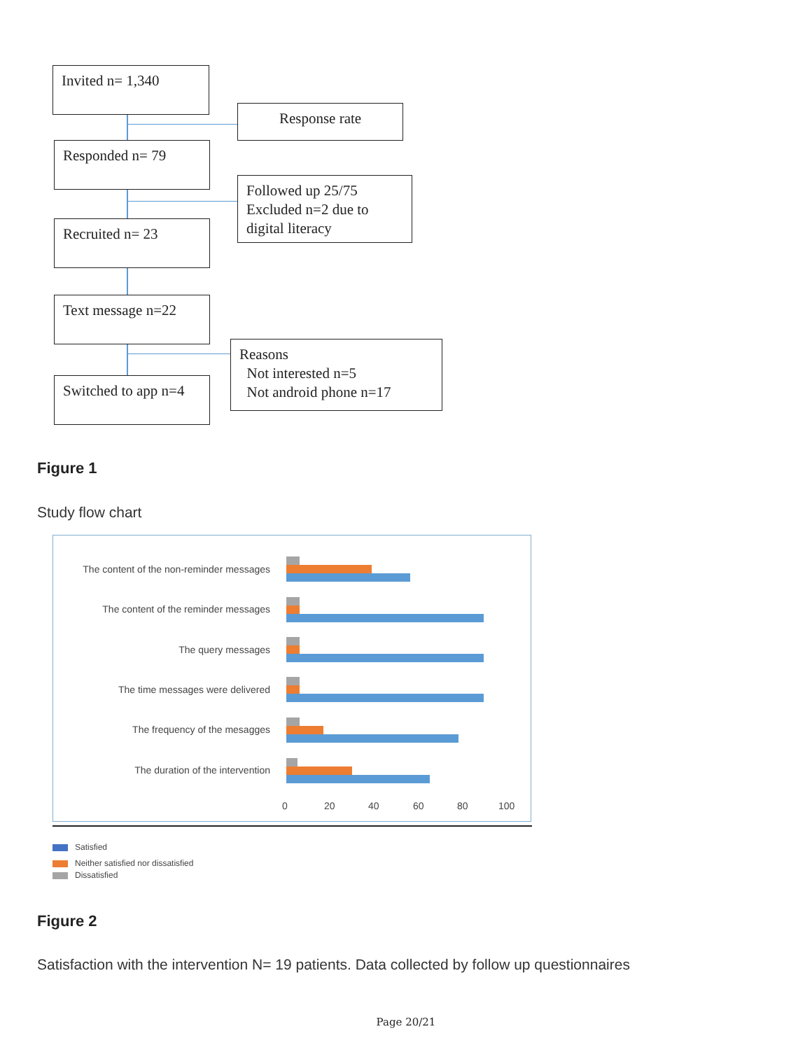Invited n= 1,340
Response rate
Responded n= 79
Followed up 25/75
Excluded n=2 due to
digital literacy
Recruited n= 23
Text message n=22
Reasons
Not interested n=5
Not android phone n=17
Switched to app n=4
Figure 1
Study flow chart
The content of the non-reminder messages
The content of the reminder messages
The query messages
The time messages were delivered
The frequency of the mesagges
The duration of the intervention
0 20 40 60 80 100
Satisfied
Neither satisfied nor dissatisfied
Dissatisfied
Figure 2
Satisfaction with the intervention N= 19 patients. Data collected by follow up questionnaires
Page 20/21